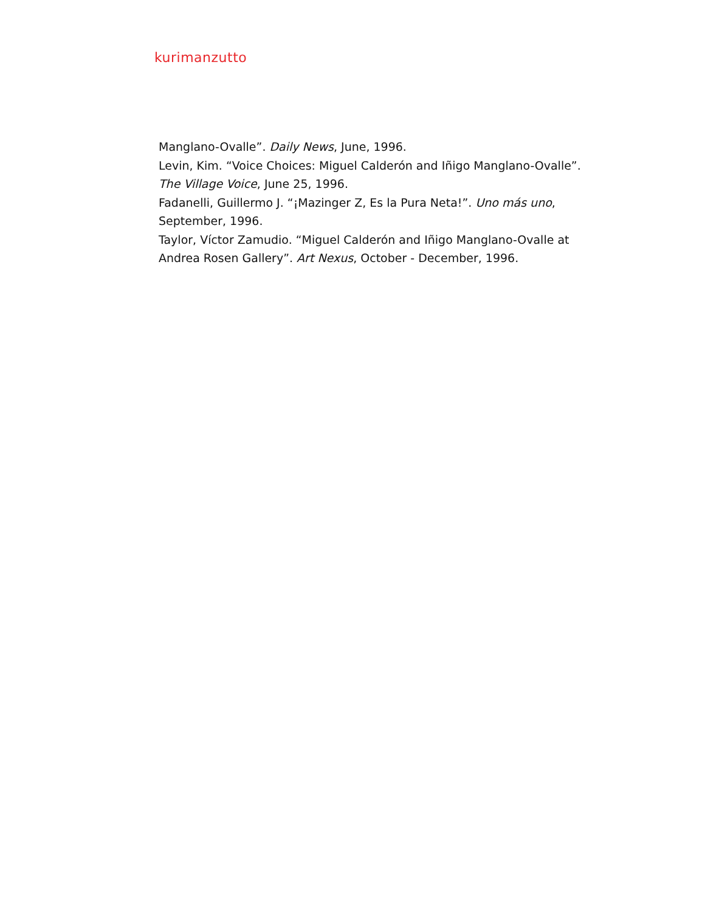kurimanzutto
Manglano-Ovalle”. Daily News, June, 1996.
Levin, Kim. “Voice Choices: Miguel Calderón and Iñigo Manglano-Ovalle”. The Village Voice, June 25, 1996.
Fadanelli, Guillermo J. “¡Mazinger Z, Es la Pura Neta!”. Uno más uno, September, 1996.
Taylor, Víctor Zamudio. “Miguel Calderón and Iñigo Manglano-Ovalle at Andrea Rosen Gallery”. Art Nexus, October - December, 1996.